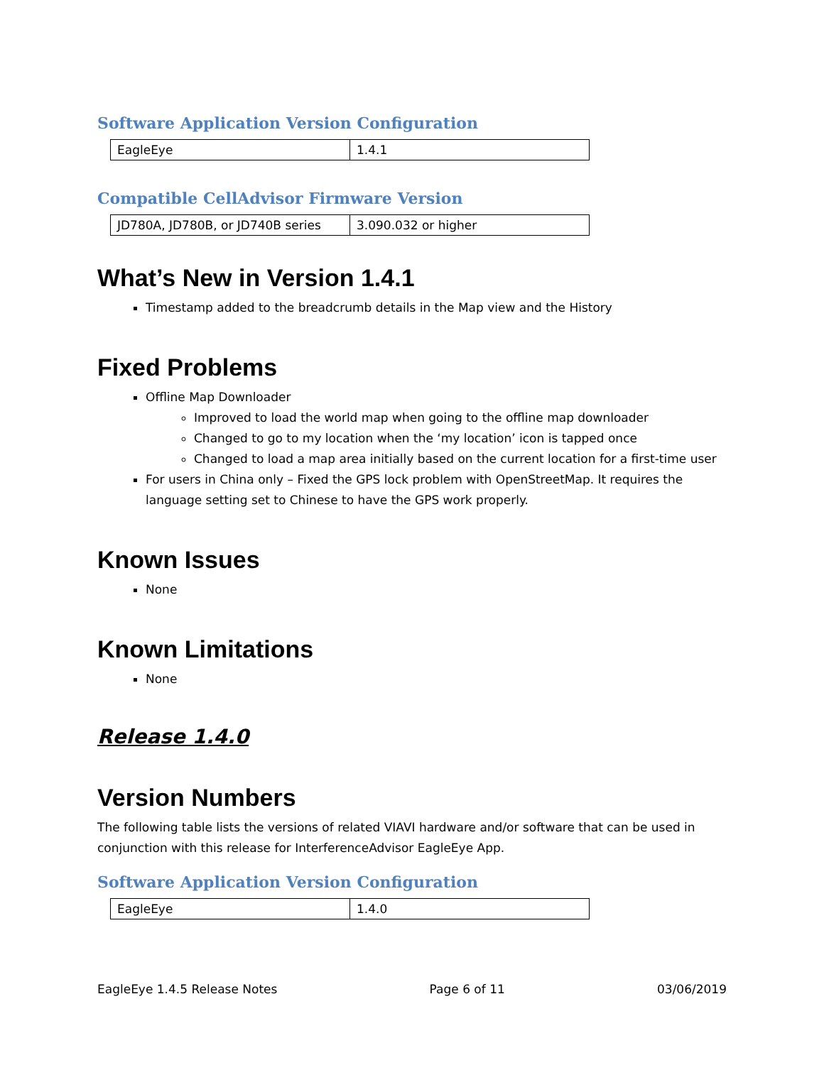Software Application Version Configuration
| EagleEye | 1.4.1 |
Compatible CellAdvisor Firmware Version
| JD780A, JD780B, or JD740B series | 3.090.032 or higher |
What’s New in Version 1.4.1
Timestamp added to the breadcrumb details in the Map view and the History
Fixed Problems
Offline Map Downloader
Improved to load the world map when going to the offline map downloader
Changed to go to my location when the ‘my location’ icon is tapped once
Changed to load a map area initially based on the current location for a first-time user
For users in China only – Fixed the GPS lock problem with OpenStreetMap. It requires the language setting set to Chinese to have the GPS work properly.
Known Issues
None
Known Limitations
None
Release 1.4.0
Version Numbers
The following table lists the versions of related VIAVI hardware and/or software that can be used in conjunction with this release for InterferenceAdvisor EagleEye App.
Software Application Version Configuration
| EagleEye | 1.4.0 |
EagleEye 1.4.5 Release Notes Page 6 of 11 03/06/2019